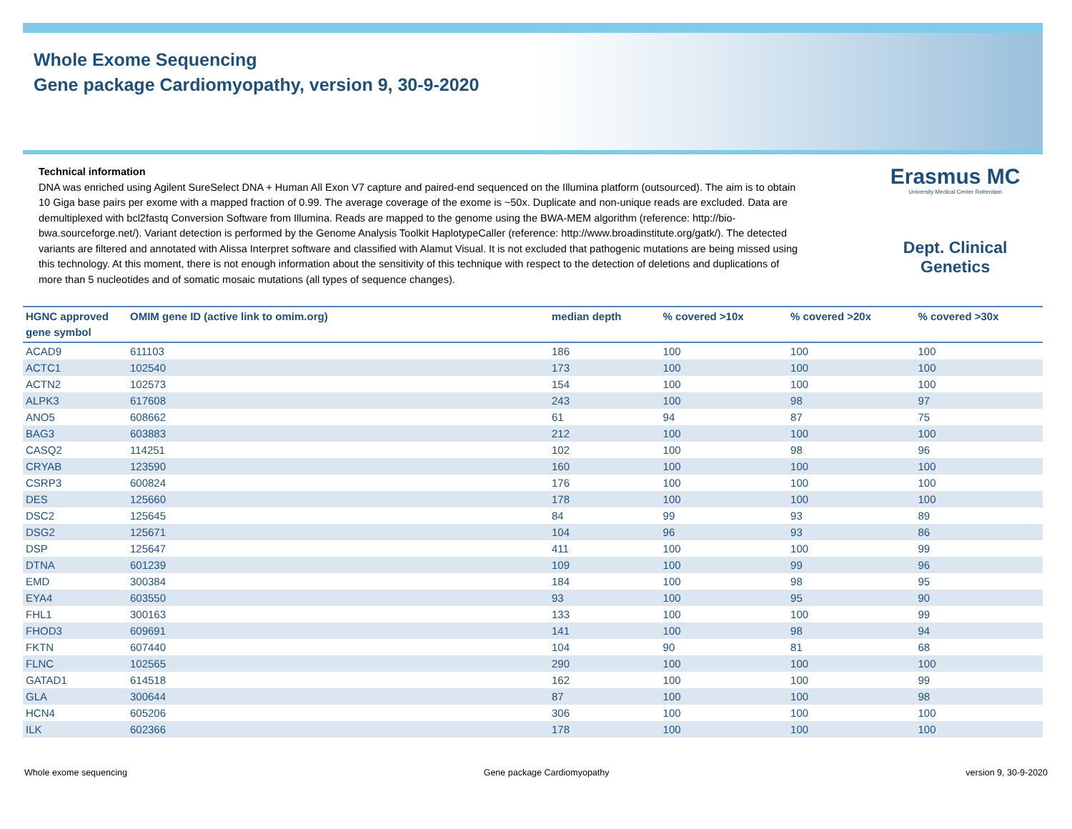Whole Exome Sequencing
Gene package Cardiomyopathy, version 9, 30-9-2020
Technical information
DNA was enriched using Agilent SureSelect DNA + Human All Exon V7 capture and paired-end sequenced on the Illumina platform (outsourced). The aim is to obtain 10 Giga base pairs per exome with a mapped fraction of 0.99. The average coverage of the exome is ~50x. Duplicate and non-unique reads are excluded. Data are demultiplexed with bcl2fastq Conversion Software from Illumina. Reads are mapped to the genome using the BWA-MEM algorithm (reference: http://bio-bwa.sourceforge.net/). Variant detection is performed by the Genome Analysis Toolkit HaplotypeCaller (reference: http://www.broadinstitute.org/gatk/). The detected variants are filtered and annotated with Alissa Interpret software and classified with Alamut Visual. It is not excluded that pathogenic mutations are being missed using this technology. At this moment, there is not enough information about the sensitivity of this technique with respect to the detection of deletions and duplications of more than 5 nucleotides and of somatic mosaic mutations (all types of sequence changes).
Erasmus MC
University Medical Center Rotterdam
Dept. Clinical Genetics
| HGNC approved gene symbol | OMIM gene ID (active link to omim.org) | median depth | % covered >10x | % covered >20x | % covered >30x |
| --- | --- | --- | --- | --- | --- |
| ACAD9 | 611103 | 186 | 100 | 100 | 100 |
| ACTC1 | 102540 | 173 | 100 | 100 | 100 |
| ACTN2 | 102573 | 154 | 100 | 100 | 100 |
| ALPK3 | 617608 | 243 | 100 | 98 | 97 |
| ANO5 | 608662 | 61 | 94 | 87 | 75 |
| BAG3 | 603883 | 212 | 100 | 100 | 100 |
| CASQ2 | 114251 | 102 | 100 | 98 | 96 |
| CRYAB | 123590 | 160 | 100 | 100 | 100 |
| CSRP3 | 600824 | 176 | 100 | 100 | 100 |
| DES | 125660 | 178 | 100 | 100 | 100 |
| DSC2 | 125645 | 84 | 99 | 93 | 89 |
| DSG2 | 125671 | 104 | 96 | 93 | 86 |
| DSP | 125647 | 411 | 100 | 100 | 99 |
| DTNA | 601239 | 109 | 100 | 99 | 96 |
| EMD | 300384 | 184 | 100 | 98 | 95 |
| EYA4 | 603550 | 93 | 100 | 95 | 90 |
| FHL1 | 300163 | 133 | 100 | 100 | 99 |
| FHOD3 | 609691 | 141 | 100 | 98 | 94 |
| FKTN | 607440 | 104 | 90 | 81 | 68 |
| FLNC | 102565 | 290 | 100 | 100 | 100 |
| GATAD1 | 614518 | 162 | 100 | 100 | 99 |
| GLA | 300644 | 87 | 100 | 100 | 98 |
| HCN4 | 605206 | 306 | 100 | 100 | 100 |
| ILK | 602366 | 178 | 100 | 100 | 100 |
Whole exome sequencing Gene package Cardiomyopathy version 9, 30-9-2020